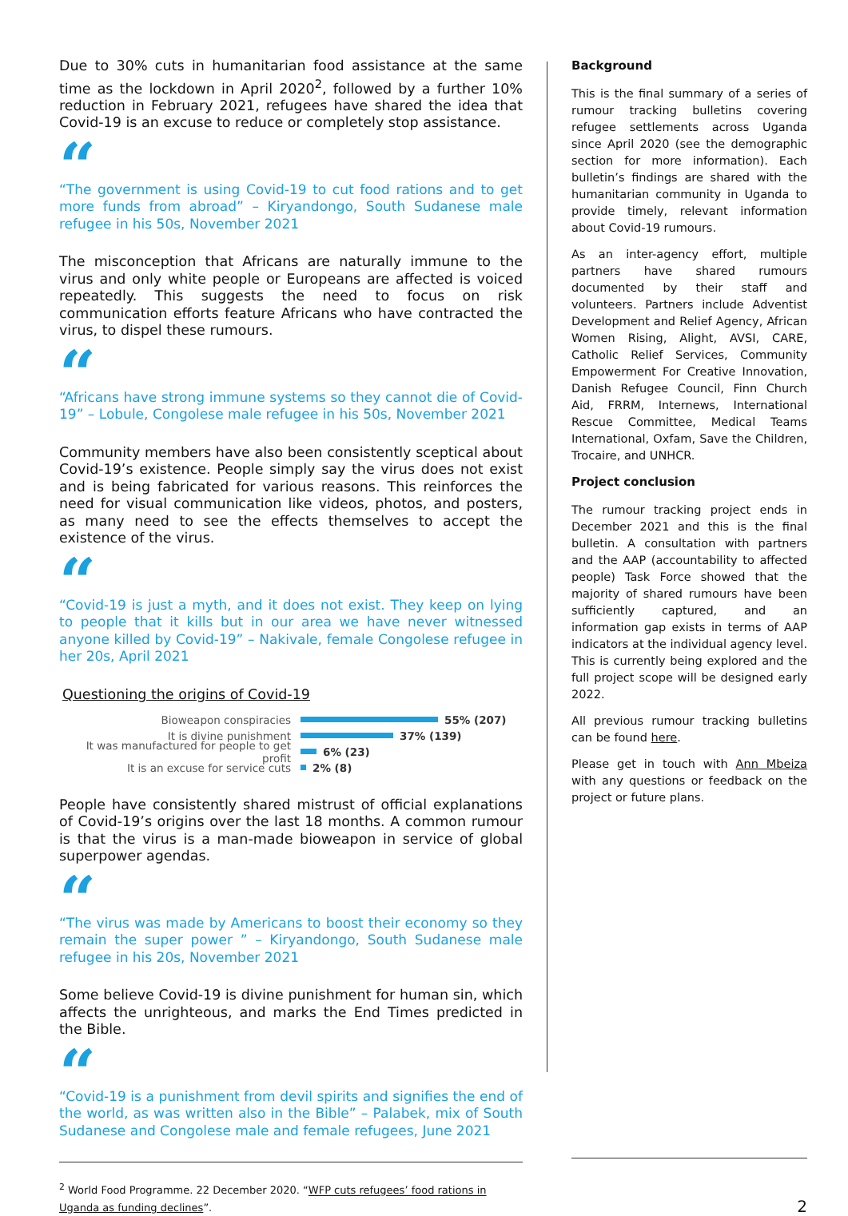Due to 30% cuts in humanitarian food assistance at the same time as the lockdown in April 2020<sup>2</sup>, followed by a further 10% reduction in February 2021, refugees have shared the idea that Covid-19 is an excuse to reduce or completely stop assistance.
“
“The government is using Covid-19 to cut food rations and to get more funds from abroad” – Kiryandongo, South Sudanese male refugee in his 50s, November 2021
The misconception that Africans are naturally immune to the virus and only white people or Europeans are affected is voiced repeatedly. This suggests the need to focus on risk communication efforts feature Africans who have contracted the virus, to dispel these rumours.
“
“Africans have strong immune systems so they cannot die of Covid-19” – Lobule, Congolese male refugee in his 50s, November 2021
Community members have also been consistently sceptical about Covid-19’s existence. People simply say the virus does not exist and is being fabricated for various reasons. This reinforces the need for visual communication like videos, photos, and posters, as many need to see the effects themselves to accept the existence of the virus.
“
“Covid-19 is just a myth, and it does not exist. They keep on lying to people that it kills but in our area we have never witnessed anyone killed by Covid-19” – Nakivale, female Congolese refugee in her 20s, April 2021
Questioning the origins of Covid-19
Bioweapon conspiracies 55% (207)
It is divine punishment 37% (139)
It was manufactured for people to get profit 6% (23)
It is an excuse for service cuts 2% (8)
People have consistently shared mistrust of official explanations of Covid-19’s origins over the last 18 months. A common rumour is that the virus is a man-made bioweapon in service of global superpower agendas.
“
“The virus was made by Americans to boost their economy so they remain the super power ” – Kiryandongo, South Sudanese male refugee in his 20s, November 2021
Some believe Covid-19 is divine punishment for human sin, which affects the unrighteous, and marks the End Times predicted in the Bible.
“
“Covid-19 is a punishment from devil spirits and signifies the end of the world, as was written also in the Bible” – Palabek, mix of South Sudanese and Congolese male and female refugees, June 2021
<sup>2</sup> World Food Programme. 22 December 2020. “WFP cuts refugees’ food rations in Uganda as funding declines”.
Background
This is the final summary of a series of rumour tracking bulletins covering refugee settlements across Uganda since April 2020 (see the demographic section for more information). Each bulletin’s findings are shared with the humanitarian community in Uganda to provide timely, relevant information about Covid-19 rumours.
As an inter-agency effort, multiple partners have shared rumours documented by their staff and volunteers. Partners include Adventist Development and Relief Agency, African Women Rising, Alight, AVSI, CARE, Catholic Relief Services, Community Empowerment For Creative Innovation, Danish Refugee Council, Finn Church Aid, FRRM, Internews, International Rescue Committee, Medical Teams International, Oxfam, Save the Children, Trocaire, and UNHCR.
Project conclusion
The rumour tracking project ends in December 2021 and this is the final bulletin. A consultation with partners and the AAP (accountability to affected people) Task Force showed that the majority of shared rumours have been sufficiently captured, and an information gap exists in terms of AAP indicators at the individual agency level. This is currently being explored and the full project scope will be designed early 2022.
All previous rumour tracking bulletins can be found here.
Please get in touch with Ann Mbeiza with any questions or feedback on the project or future plans.
2